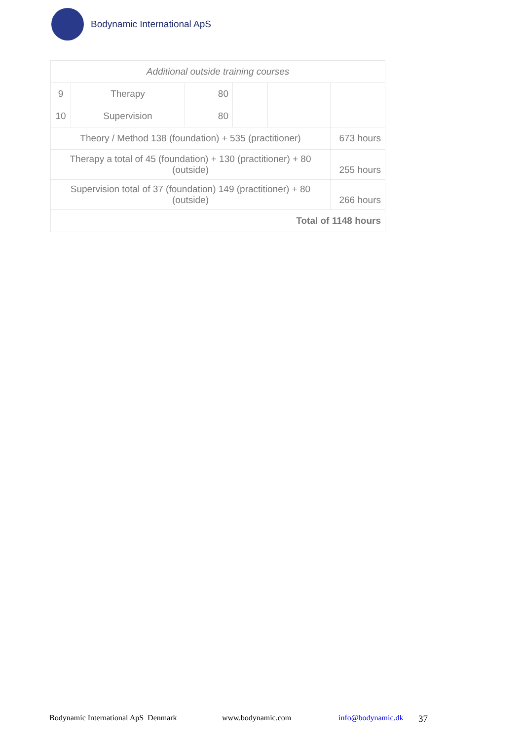Bodynamic International ApS
| Additional outside training courses | | | | | |
| 9 | Therapy | 80 | | | |
| 10 | Supervision | 80 | | | |
| Theory / Method 138 (foundation) + 535 (practitioner) | | | | | 673 hours |
| Therapy a total of 45 (foundation) + 130 (practitioner) + 80 (outside) | | | | | 255 hours |
| Supervision total of 37 (foundation) 149 (practitioner) + 80 (outside) | | | | | 266 hours |
| Total of 1148 hours | | | | | |
Bodynamic International ApS Denmark www.bodynamic.com info@bodynamic.dk 37